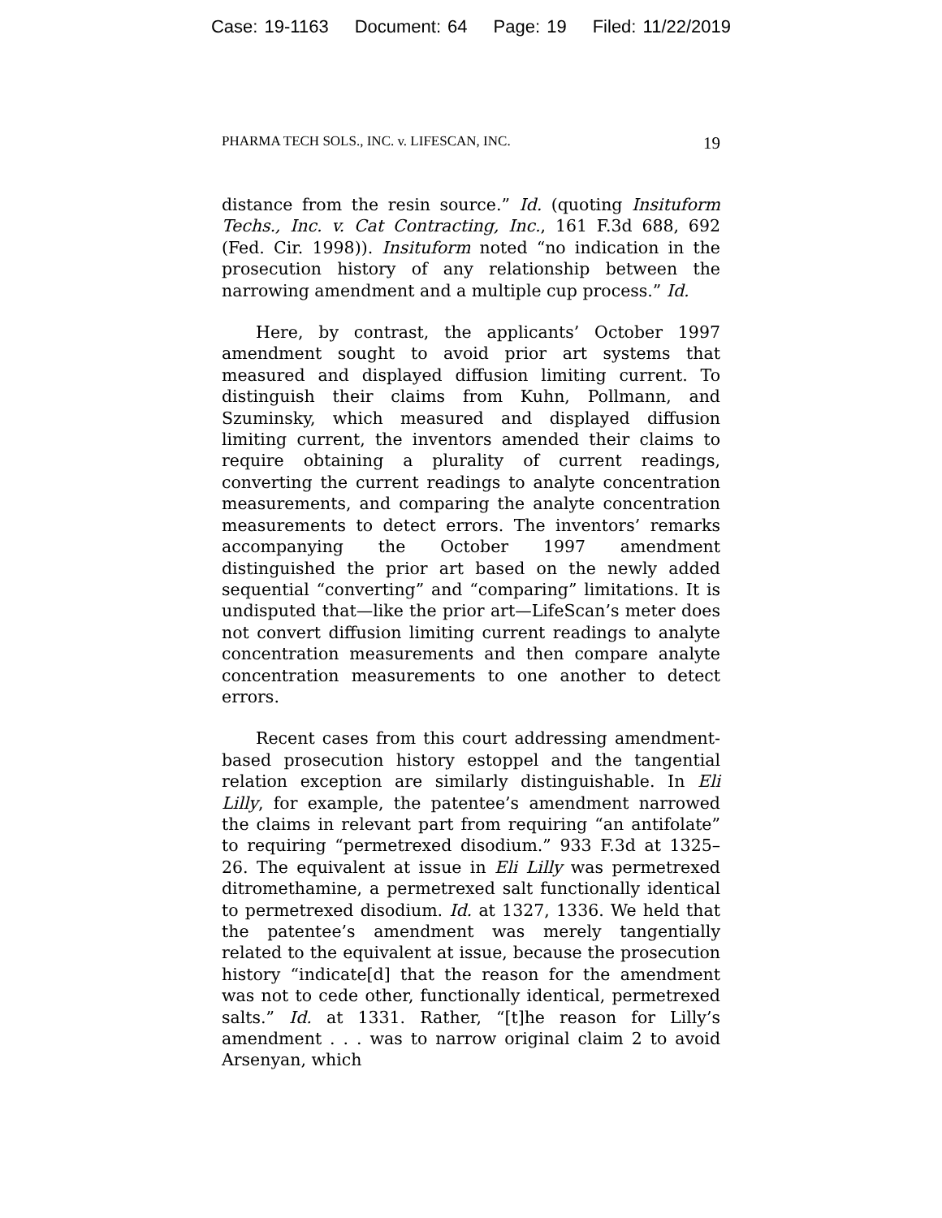Case: 19-1163 Document: 64 Page: 19 Filed: 11/22/2019
PHARMA TECH SOLS., INC. v. LIFESCAN, INC. 19
distance from the resin source.” Id. (quoting Insituform Techs., Inc. v. Cat Contracting, Inc., 161 F.3d 688, 692 (Fed. Cir. 1998)). Insituform noted “no indication in the prosecution history of any relationship between the narrowing amendment and a multiple cup process.” Id.
Here, by contrast, the applicants’ October 1997 amendment sought to avoid prior art systems that measured and displayed diffusion limiting current. To distinguish their claims from Kuhn, Pollmann, and Szuminsky, which measured and displayed diffusion limiting current, the inventors amended their claims to require obtaining a plurality of current readings, converting the current readings to analyte concentration measurements, and comparing the analyte concentration measurements to detect errors. The inventors’ remarks accompanying the October 1997 amendment distinguished the prior art based on the newly added sequential “converting” and “comparing” limitations. It is undisputed that—like the prior art—LifeScan’s meter does not convert diffusion limiting current readings to analyte concentration measurements and then compare analyte concentration measurements to one another to detect errors.
Recent cases from this court addressing amendment-based prosecution history estoppel and the tangential relation exception are similarly distinguishable. In Eli Lilly, for example, the patentee’s amendment narrowed the claims in relevant part from requiring “an antifolate” to requiring “permetrexed disodium.” 933 F.3d at 1325–26. The equivalent at issue in Eli Lilly was permetrexed ditromethamine, a permetrexed salt functionally identical to permetrexed disodium. Id. at 1327, 1336. We held that the patentee’s amendment was merely tangentially related to the equivalent at issue, because the prosecution history “indicate[d] that the reason for the amendment was not to cede other, functionally identical, permetrexed salts.” Id. at 1331. Rather, “[t]he reason for Lilly’s amendment . . . was to narrow original claim 2 to avoid Arsenyan, which